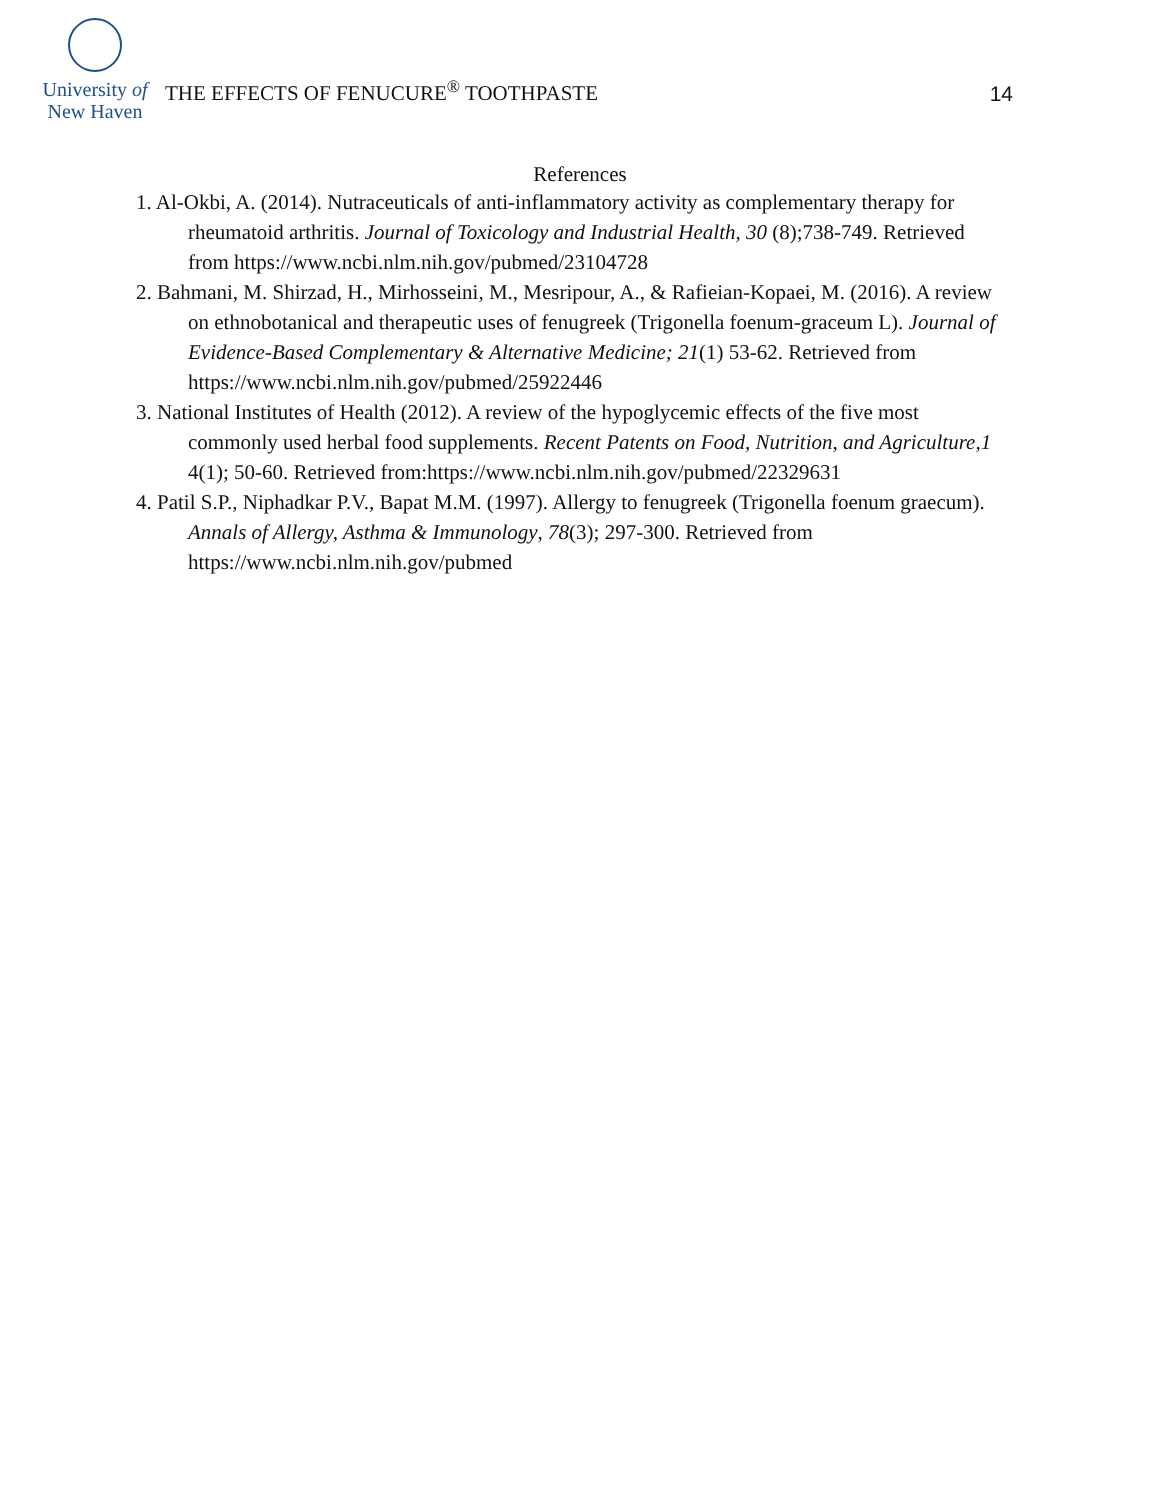University of
New Haven
THE EFFECTS OF FENUCURE<sup>®</sup> TOOTHPASTE
14
References
1. Al-Okbi, A. (2014). Nutraceuticals of anti-inflammatory activity as complementary therapy for rheumatoid arthritis. Journal of Toxicology and Industrial Health, 30 (8);738-749. Retrieved from https://www.ncbi.nlm.nih.gov/pubmed/23104728
2. Bahmani, M. Shirzad, H., Mirhosseini, M., Mesripour, A., & Rafieian-Kopaei, M. (2016). A review on ethnobotanical and therapeutic uses of fenugreek (Trigonella foenum-graceum L). Journal of Evidence-Based Complementary & Alternative Medicine; 21(1) 53-62. Retrieved from https://www.ncbi.nlm.nih.gov/pubmed/25922446
3. National Institutes of Health (2012). A review of the hypoglycemic effects of the five most commonly used herbal food supplements. Recent Patents on Food, Nutrition, and Agriculture,1 4(1); 50-60. Retrieved from:https://www.ncbi.nlm.nih.gov/pubmed/22329631
4. Patil S.P., Niphadkar P.V., Bapat M.M. (1997). Allergy to fenugreek (Trigonella foenum graecum). Annals of Allergy, Asthma & Immunology, 78(3); 297-300. Retrieved from https://www.ncbi.nlm.nih.gov/pubmed